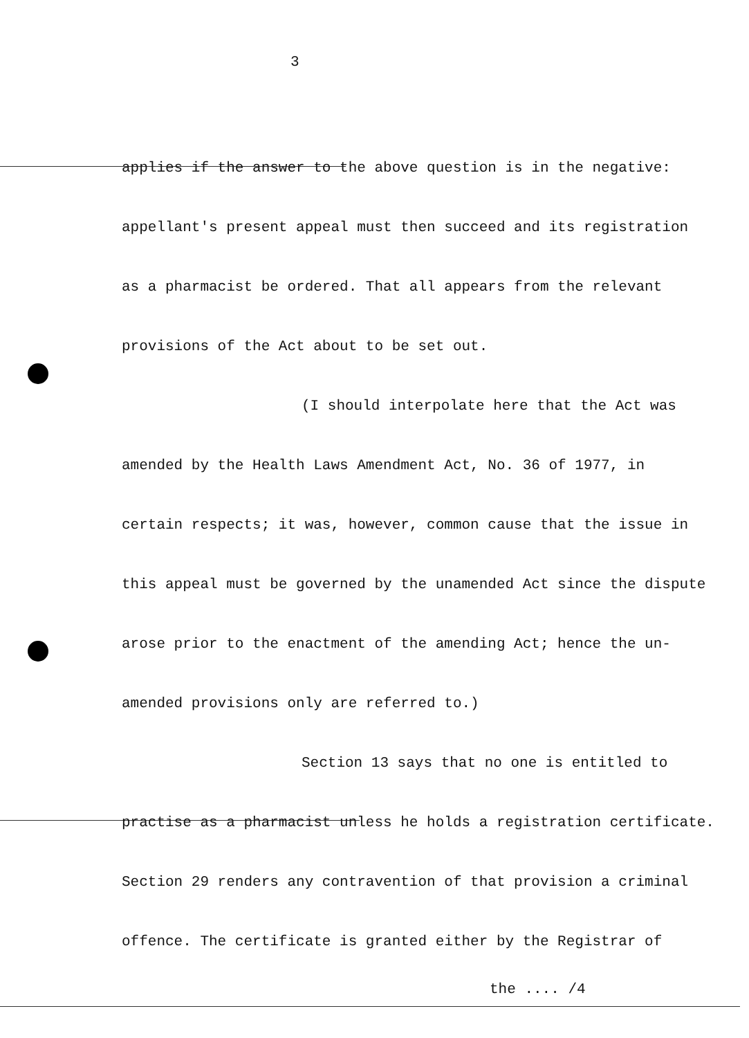3
applies if the answer to the above question is in the negative:
appellant's present appeal must then succeed and its registration
as a pharmacist be ordered. That all appears from the relevant
provisions of the Act about to be set out.
(I should interpolate here that the Act was
amended by the Health Laws Amendment Act, No. 36 of 1977, in
certain respects; it was, however, common cause that the issue in
this appeal must be governed by the unamended Act since the dispute
arose prior to the enactment of the amending Act; hence the un-
amended provisions only are referred to.)
Section 13 says that no one is entitled to
practise as a pharmacist unless he holds a registration certificate.
Section 29 renders any contravention of that provision a criminal
offence. The certificate is granted either by the Registrar of
the .... /4